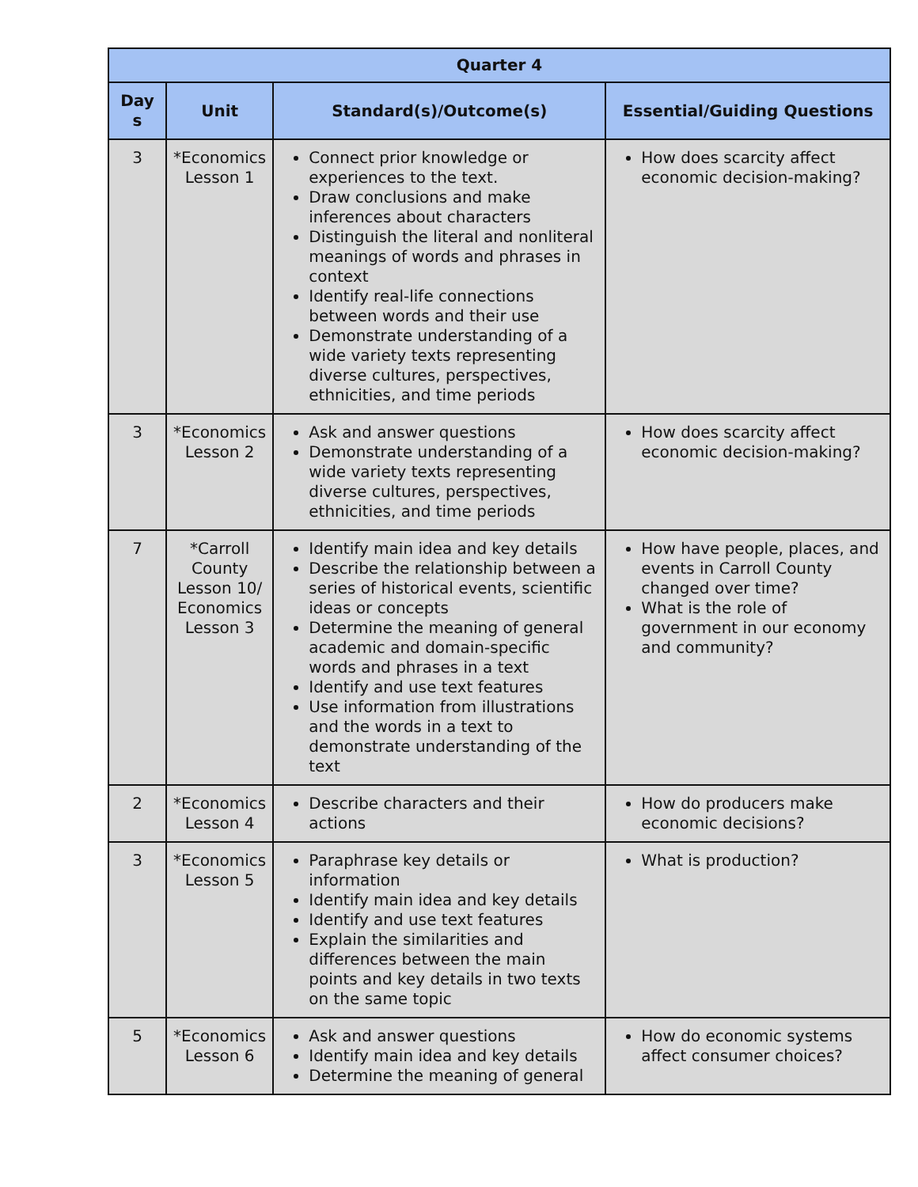| Quarter 4 | | | |
| --- | --- | --- | --- |
| Day s | Unit | Standard(s)/Outcome(s) | Essential/Guiding Questions |
| 3 | *Economics Lesson 1 | Connect prior knowledge or experiences to the text. Draw conclusions and make inferences about characters Distinguish the literal and nonliteral meanings of words and phrases in context Identify real-life connections between words and their use Demonstrate understanding of a wide variety texts representing diverse cultures, perspectives, ethnicities, and time periods | How does scarcity affect economic decision-making? |
| 3 | *Economics Lesson 2 | Ask and answer questions Demonstrate understanding of a wide variety texts representing diverse cultures, perspectives, ethnicities, and time periods | How does scarcity affect economic decision-making? |
| 7 | *Carroll County Lesson 10/ Economics Lesson 3 | Identify main idea and key details Describe the relationship between a series of historical events, scientific ideas or concepts Determine the meaning of general academic and domain-specific words and phrases in a text Identify and use text features Use information from illustrations and the words in a text to demonstrate understanding of the text | How have people, places, and events in Carroll County changed over time? What is the role of government in our economy and community? |
| 2 | *Economics Lesson 4 | Describe characters and their actions | How do producers make economic decisions? |
| 3 | *Economics Lesson 5 | Paraphrase key details or information Identify main idea and key details Identify and use text features Explain the similarities and differences between the main points and key details in two texts on the same topic | What is production? |
| 5 | *Economics Lesson 6 | Ask and answer questions Identify main idea and key details Determine the meaning of general | How do economic systems affect consumer choices? |